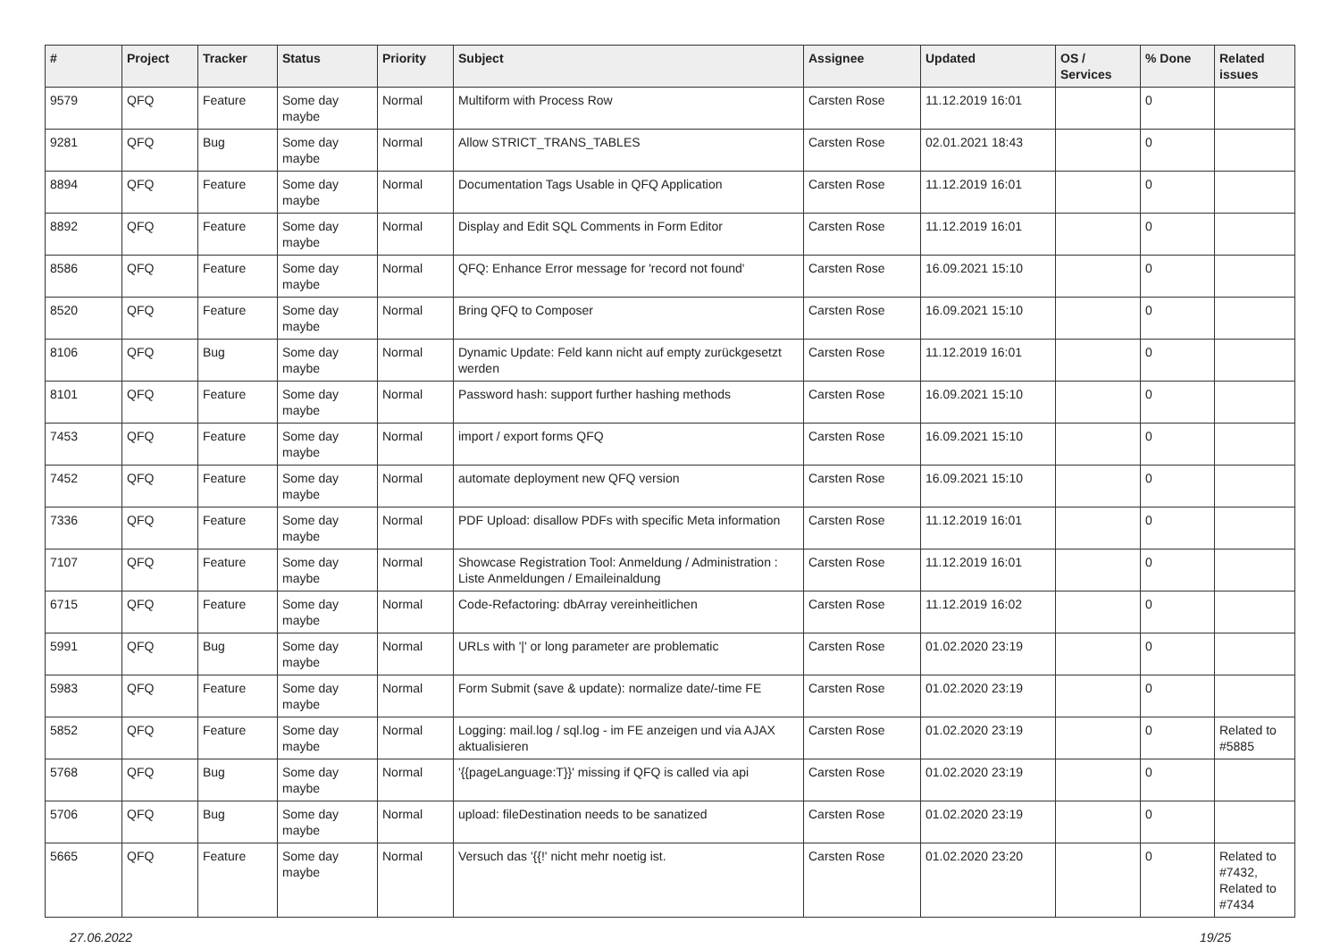| # | Project | Tracker | Status | Priority | Subject | Assignee | Updated | OS / Services | % Done | Related issues |
| --- | --- | --- | --- | --- | --- | --- | --- | --- | --- | --- |
| 9579 | QFQ | Feature | Some day maybe | Normal | Multiform with Process Row | Carsten Rose | 11.12.2019 16:01 | | 0 | |
| 9281 | QFQ | Bug | Some day maybe | Normal | Allow STRICT_TRANS_TABLES | Carsten Rose | 02.01.2021 18:43 | | 0 | |
| 8894 | QFQ | Feature | Some day maybe | Normal | Documentation Tags Usable in QFQ Application | Carsten Rose | 11.12.2019 16:01 | | 0 | |
| 8892 | QFQ | Feature | Some day maybe | Normal | Display and Edit SQL Comments in Form Editor | Carsten Rose | 11.12.2019 16:01 | | 0 | |
| 8586 | QFQ | Feature | Some day maybe | Normal | QFQ: Enhance Error message for 'record not found' | Carsten Rose | 16.09.2021 15:10 | | 0 | |
| 8520 | QFQ | Feature | Some day maybe | Normal | Bring QFQ to Composer | Carsten Rose | 16.09.2021 15:10 | | 0 | |
| 8106 | QFQ | Bug | Some day maybe | Normal | Dynamic Update: Feld kann nicht auf empty zurückgesetzt werden | Carsten Rose | 11.12.2019 16:01 | | 0 | |
| 8101 | QFQ | Feature | Some day maybe | Normal | Password hash: support further hashing methods | Carsten Rose | 16.09.2021 15:10 | | 0 | |
| 7453 | QFQ | Feature | Some day maybe | Normal | import / export forms QFQ | Carsten Rose | 16.09.2021 15:10 | | 0 | |
| 7452 | QFQ | Feature | Some day maybe | Normal | automate deployment new QFQ version | Carsten Rose | 16.09.2021 15:10 | | 0 | |
| 7336 | QFQ | Feature | Some day maybe | Normal | PDF Upload: disallow PDFs with specific Meta information | Carsten Rose | 11.12.2019 16:01 | | 0 | |
| 7107 | QFQ | Feature | Some day maybe | Normal | Showcase Registration Tool: Anmeldung / Administration : Liste Anmeldungen / Emaileinaldung | Carsten Rose | 11.12.2019 16:01 | | 0 | |
| 6715 | QFQ | Feature | Some day maybe | Normal | Code-Refactoring: dbArray vereinheitlichen | Carsten Rose | 11.12.2019 16:02 | | 0 | |
| 5991 | QFQ | Bug | Some day maybe | Normal | URLs with '/' or long parameter are problematic | Carsten Rose | 01.02.2020 23:19 | | 0 | |
| 5983 | QFQ | Feature | Some day maybe | Normal | Form Submit (save & update): normalize date/-time FE | Carsten Rose | 01.02.2020 23:19 | | 0 | |
| 5852 | QFQ | Feature | Some day maybe | Normal | Logging: mail.log / sql.log - im FE anzeigen und via AJAX aktualisieren | Carsten Rose | 01.02.2020 23:19 | | 0 | Related to #5885 |
| 5768 | QFQ | Bug | Some day maybe | Normal | '{{pageLanguage:T}}' missing if QFQ is called via api | Carsten Rose | 01.02.2020 23:19 | | 0 | |
| 5706 | QFQ | Bug | Some day maybe | Normal | upload: fileDestination needs to be sanatized | Carsten Rose | 01.02.2020 23:19 | | 0 | |
| 5665 | QFQ | Feature | Some day maybe | Normal | Versuch das '{{!' nicht mehr noetig ist. | Carsten Rose | 01.02.2020 23:20 | | 0 | Related to #7432, Related to #7434 |
27.06.2022 19/25